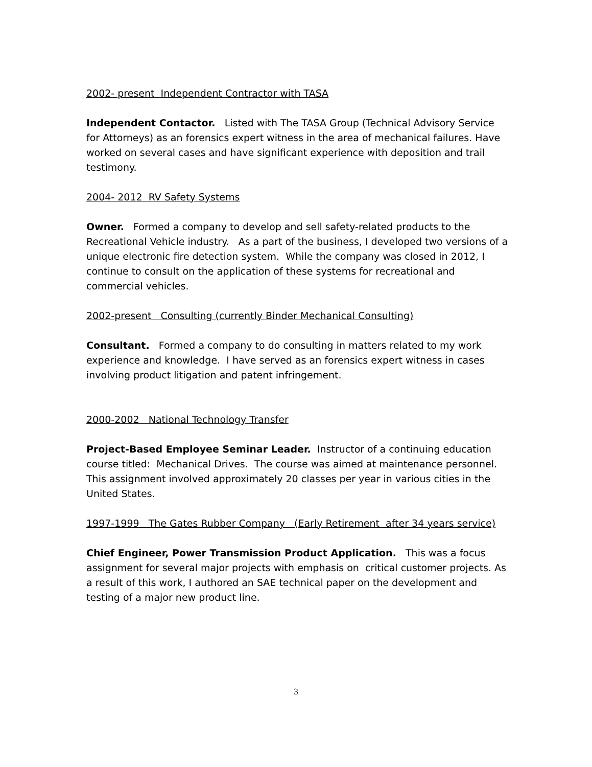2002- present Independent Contractor with TASA
Independent Contactor. Listed with The TASA Group (Technical Advisory Service for Attorneys) as an forensics expert witness in the area of mechanical failures. Have worked on several cases and have significant experience with deposition and trail testimony.
2004- 2012 RV Safety Systems
Owner. Formed a company to develop and sell safety-related products to the Recreational Vehicle industry. As a part of the business, I developed two versions of a unique electronic fire detection system. While the company was closed in 2012, I continue to consult on the application of these systems for recreational and commercial vehicles.
2002-present Consulting (currently Binder Mechanical Consulting)
Consultant. Formed a company to do consulting in matters related to my work experience and knowledge. I have served as an forensics expert witness in cases involving product litigation and patent infringement.
2000-2002 National Technology Transfer
Project-Based Employee Seminar Leader. Instructor of a continuing education course titled: Mechanical Drives. The course was aimed at maintenance personnel. This assignment involved approximately 20 classes per year in various cities in the United States.
1997-1999 The Gates Rubber Company (Early Retirement after 34 years service)
Chief Engineer, Power Transmission Product Application. This was a focus assignment for several major projects with emphasis on critical customer projects. As a result of this work, I authored an SAE technical paper on the development and testing of a major new product line.
3